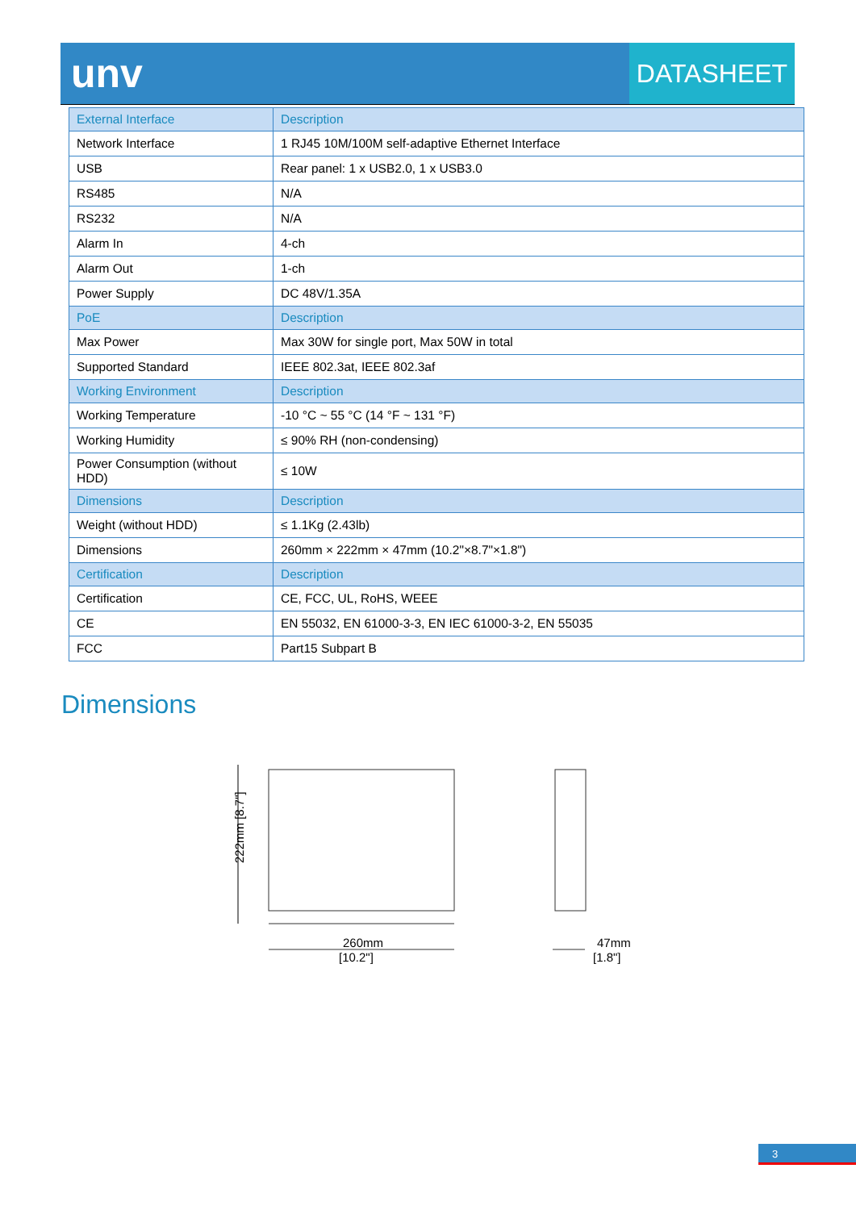unv DATASHEET
| External Interface | Description |
| --- | --- |
| Network Interface | 1 RJ45 10M/100M self-adaptive Ethernet Interface |
| USB | Rear panel: 1 x USB2.0, 1 x USB3.0 |
| RS485 | N/A |
| RS232 | N/A |
| Alarm In | 4-ch |
| Alarm Out | 1-ch |
| Power Supply | DC 48V/1.35A |
| PoE | Description |
| Max Power | Max 30W for single port, Max 50W in total |
| Supported Standard | IEEE 802.3at, IEEE 802.3af |
| Working Environment | Description |
| Working Temperature | -10 °C ~ 55 °C (14 °F ~ 131 °F) |
| Working Humidity | ≤ 90% RH (non-condensing) |
| Power Consumption (without HDD) | ≤ 10W |
| Dimensions | Description |
| Weight (without HDD) | ≤ 1.1Kg (2.43lb) |
| Dimensions | 260mm × 222mm × 47mm (10.2"×8.7"×1.8") |
| Certification | Description |
| Certification | CE, FCC, UL, RoHS, WEEE |
| CE | EN 55032, EN 61000-3-3, EN IEC 61000-3-2, EN 55035 |
| FCC | Part15 Subpart B |
Dimensions
222mm [8.7"]
260mm
[10.2"]
47mm
[1.8"]
3